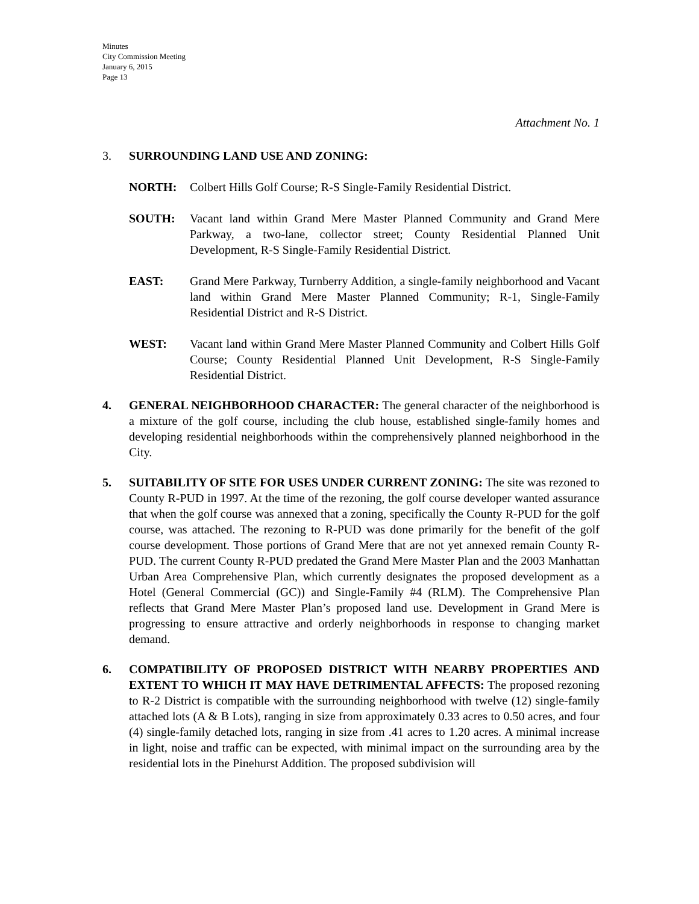Minutes
City Commission Meeting
January 6, 2015
Page 13
Attachment No. 1
3. SURROUNDING LAND USE AND ZONING:
NORTH: Colbert Hills Golf Course; R-S Single-Family Residential District.
SOUTH: Vacant land within Grand Mere Master Planned Community and Grand Mere Parkway, a two-lane, collector street; County Residential Planned Unit Development, R-S Single-Family Residential District.
EAST: Grand Mere Parkway, Turnberry Addition, a single-family neighborhood and Vacant land within Grand Mere Master Planned Community; R-1, Single-Family Residential District and R-S District.
WEST: Vacant land within Grand Mere Master Planned Community and Colbert Hills Golf Course; County Residential Planned Unit Development, R-S Single-Family Residential District.
4. GENERAL NEIGHBORHOOD CHARACTER: The general character of the neighborhood is a mixture of the golf course, including the club house, established single-family homes and developing residential neighborhoods within the comprehensively planned neighborhood in the City.
5. SUITABILITY OF SITE FOR USES UNDER CURRENT ZONING: The site was rezoned to County R-PUD in 1997. At the time of the rezoning, the golf course developer wanted assurance that when the golf course was annexed that a zoning, specifically the County R-PUD for the golf course, was attached. The rezoning to R-PUD was done primarily for the benefit of the golf course development. Those portions of Grand Mere that are not yet annexed remain County R-PUD. The current County R-PUD predated the Grand Mere Master Plan and the 2003 Manhattan Urban Area Comprehensive Plan, which currently designates the proposed development as a Hotel (General Commercial (GC)) and Single-Family #4 (RLM). The Comprehensive Plan reflects that Grand Mere Master Plan’s proposed land use. Development in Grand Mere is progressing to ensure attractive and orderly neighborhoods in response to changing market demand.
6. COMPATIBILITY OF PROPOSED DISTRICT WITH NEARBY PROPERTIES AND EXTENT TO WHICH IT MAY HAVE DETRIMENTAL AFFECTS: The proposed rezoning to R-2 District is compatible with the surrounding neighborhood with twelve (12) single-family attached lots (A & B Lots), ranging in size from approximately 0.33 acres to 0.50 acres, and four (4) single-family detached lots, ranging in size from .41 acres to 1.20 acres. A minimal increase in light, noise and traffic can be expected, with minimal impact on the surrounding area by the residential lots in the Pinehurst Addition. The proposed subdivision will